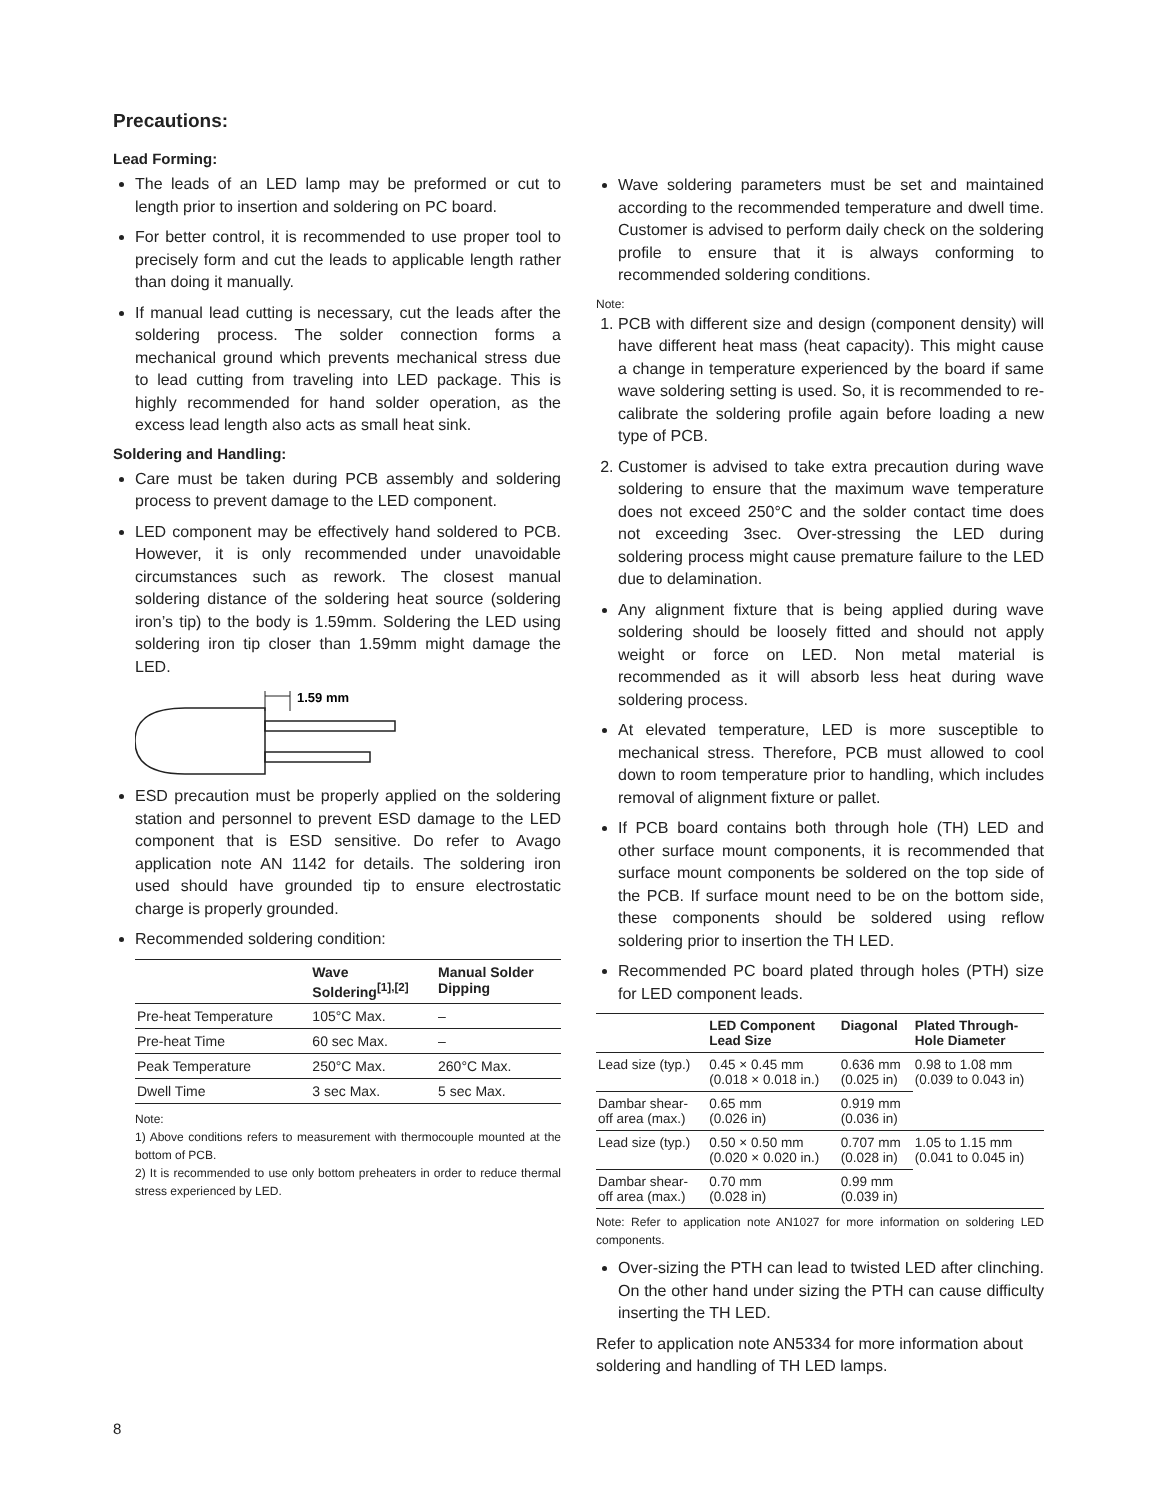Precautions:
Lead Forming:
The leads of an LED lamp may be preformed or cut to length prior to insertion and soldering on PC board.
For better control, it is recommended to use proper tool to precisely form and cut the leads to applicable length rather than doing it manually.
If manual lead cutting is necessary, cut the leads after the soldering process. The solder connection forms a mechanical ground which prevents mechanical stress due to lead cutting from traveling into LED package. This is highly recommended for hand solder operation, as the excess lead length also acts as small heat sink.
Soldering and Handling:
Care must be taken during PCB assembly and soldering process to prevent damage to the LED component.
LED component may be effectively hand soldered to PCB. However, it is only recommended under unavoidable circumstances such as rework. The closest manual soldering distance of the soldering heat source (soldering iron’s tip) to the body is 1.59mm. Soldering the LED using soldering iron tip closer than 1.59mm might damage the LED.
1.59 mm
ESD precaution must be properly applied on the soldering station and personnel to prevent ESD damage to the LED component that is ESD sensitive. Do refer to Avago application note AN 1142 for details. The soldering iron used should have grounded tip to ensure electrostatic charge is properly grounded.
Recommended soldering condition:
| | Wave Soldering<sup>[1],[2]</sup> | Manual Solder Dipping |
| --- | --- | --- |
| Pre-heat Temperature | 105°C Max. | – |
| Pre-heat Time | 60 sec Max. | – |
| Peak Temperature | 250°C Max. | 260°C Max. |
| Dwell Time | 3 sec Max. | 5 sec Max. |
Note:
1) Above conditions refers to measurement with thermocouple mounted at the bottom of PCB.
2) It is recommended to use only bottom preheaters in order to reduce thermal stress experienced by LED.
Wave soldering parameters must be set and maintained according to the recommended temperature and dwell time. Customer is advised to perform daily check on the soldering profile to ensure that it is always conforming to recommended soldering conditions.
Note:
1. PCB with different size and design (component density) will have different heat mass (heat capacity). This might cause a change in temperature experienced by the board if same wave soldering setting is used. So, it is recommended to re-calibrate the soldering profile again before loading a new type of PCB.
2. Customer is advised to take extra precaution during wave soldering to ensure that the maximum wave temperature does not exceed 250°C and the solder contact time does not exceeding 3sec. Over-stressing the LED during soldering process might cause premature failure to the LED due to delamination.
Any alignment fixture that is being applied during wave soldering should be loosely fitted and should not apply weight or force on LED. Non metal material is recommended as it will absorb less heat during wave soldering process.
At elevated temperature, LED is more susceptible to mechanical stress. Therefore, PCB must allowed to cool down to room temperature prior to handling, which includes removal of alignment fixture or pallet.
If PCB board contains both through hole (TH) LED and other surface mount components, it is recommended that surface mount components be soldered on the top side of the PCB. If surface mount need to be on the bottom side, these components should be soldered using reflow soldering prior to insertion the TH LED.
Recommended PC board plated through holes (PTH) size for LED component leads.
| | LED Component Lead Size | Diagonal | Plated Through- Hole Diameter |
| --- | --- | --- | --- |
| Lead size (typ.) | 0.45 × 0.45 mm (0.018 × 0.018 in.) | 0.636 mm (0.025 in) | 0.98 to 1.08 mm (0.039 to 0.043 in) |
| Dambar shear- off area (max.) | 0.65 mm (0.026 in) | 0.919 mm (0.036 in) | |
| Lead size (typ.) | 0.50 × 0.50 mm (0.020 × 0.020 in.) | 0.707 mm (0.028 in) | 1.05 to 1.15 mm (0.041 to 0.045 in) |
| Dambar shear- off area (max.) | 0.70 mm (0.028 in) | 0.99 mm (0.039 in) | |
Note: Refer to application note AN1027 for more information on soldering LED components.
Over-sizing the PTH can lead to twisted LED after clinching. On the other hand under sizing the PTH can cause difficulty inserting the TH LED.
Refer to application note AN5334 for more information about soldering and handling of TH LED lamps.
8